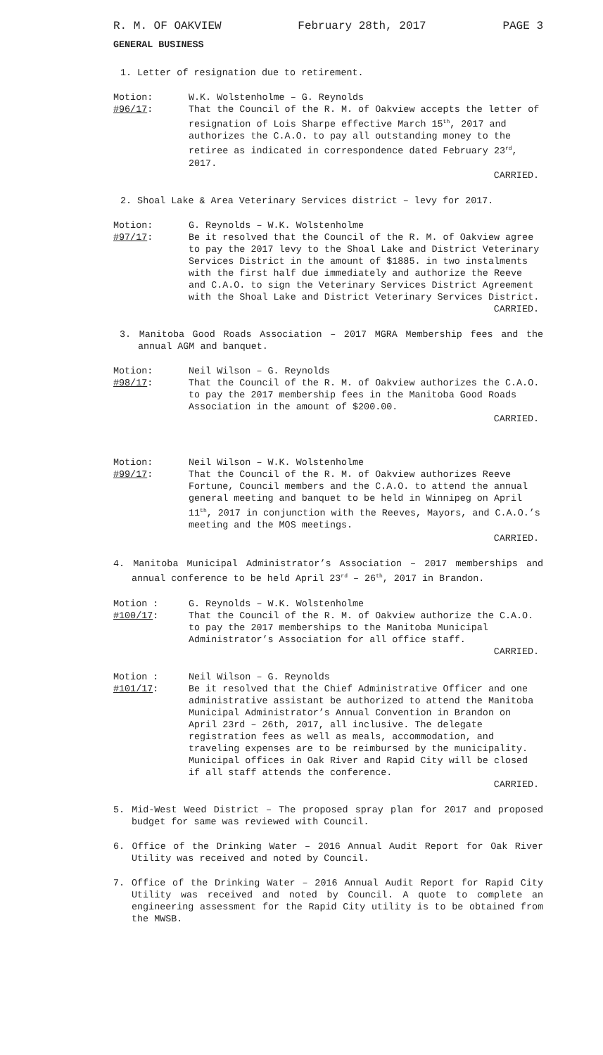R. M. OF OAKVIEW February 28th, 2017 PAGE 3
GENERAL BUSINESS
1. Letter of resignation due to retirement.
Motion:
#96/17:
W.K. Wolstenholme – G. Reynolds
That the Council of the R. M. of Oakview accepts the letter of resignation of Lois Sharpe effective March 15<sup>th</sup>, 2017 and authorizes the C.A.O. to pay all outstanding money to the retiree as indicated in correspondence dated February 23<sup>rd</sup>, 2017.
CARRIED.
2. Shoal Lake & Area Veterinary Services district – levy for 2017.
Motion:
#97/17:
G. Reynolds – W.K. Wolstenholme
Be it resolved that the Council of the R. M. of Oakview agree to pay the 2017 levy to the Shoal Lake and District Veterinary Services District in the amount of $1885. in two instalments with the first half due immediately and authorize the Reeve and C.A.O. to sign the Veterinary Services District Agreement with the Shoal Lake and District Veterinary Services District.
CARRIED.
3. Manitoba Good Roads Association – 2017 MGRA Membership fees and the annual AGM and banquet.
Motion:
#98/17:
Neil Wilson – G. Reynolds
That the Council of the R. M. of Oakview authorizes the C.A.O. to pay the 2017 membership fees in the Manitoba Good Roads Association in the amount of $200.00.
CARRIED.
Motion:
#99/17:
Neil Wilson – W.K. Wolstenholme
That the Council of the R. M. of Oakview authorizes Reeve Fortune, Council members and the C.A.O. to attend the annual general meeting and banquet to be held in Winnipeg on April 11<sup>th</sup>, 2017 in conjunction with the Reeves, Mayors, and C.A.O.’s meeting and the MOS meetings.
CARRIED.
4. Manitoba Municipal Administrator’s Association – 2017 memberships and annual conference to be held April 23<sup>rd</sup> – 26<sup>th</sup>, 2017 in Brandon.
Motion :
#100/17:
G. Reynolds – W.K. Wolstenholme
That the Council of the R. M. of Oakview authorize the C.A.O. to pay the 2017 memberships to the Manitoba Municipal Administrator’s Association for all office staff.
CARRIED.
Motion :
#101/17:
Neil Wilson – G. Reynolds
Be it resolved that the Chief Administrative Officer and one administrative assistant be authorized to attend the Manitoba Municipal Administrator’s Annual Convention in Brandon on April 23rd – 26th, 2017, all inclusive. The delegate registration fees as well as meals, accommodation, and traveling expenses are to be reimbursed by the municipality. Municipal offices in Oak River and Rapid City will be closed if all staff attends the conference.
CARRIED.
5. Mid-West Weed District – The proposed spray plan for 2017 and proposed budget for same was reviewed with Council.
6. Office of the Drinking Water – 2016 Annual Audit Report for Oak River Utility was received and noted by Council.
7. Office of the Drinking Water – 2016 Annual Audit Report for Rapid City Utility was received and noted by Council. A quote to complete an engineering assessment for the Rapid City utility is to be obtained from the MWSB.